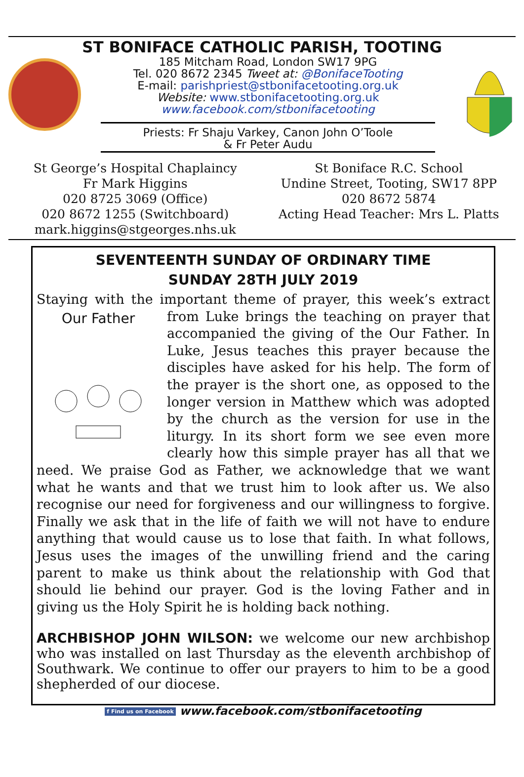ST BONIFACE CATHOLIC PARISH, TOOTING
185 Mitcham Road, London SW17 9PG
Tel. 020 8672 2345 Tweet at: @BonifaceTooting
E-mail: parishpriest@stbonifacetooting.org.uk
Website: www.stbonifacetooting.org.uk
www.facebook.com/stbonifacetooting
Priests: Fr Shaju Varkey, Canon John O’Toole
& Fr Peter Audu
St George’s Hospital Chaplaincy
Fr Mark Higgins
020 8725 3069 (Office)
020 8672 1255 (Switchboard)
mark.higgins@stgeorges.nhs.uk
St Boniface R.C. School
Undine Street, Tooting, SW17 8PP
020 8672 5874
Acting Head Teacher: Mrs L. Platts
SEVENTEENTH SUNDAY OF ORDINARY TIME
SUNDAY 28TH JULY 2019
Staying with the important theme of prayer, this week’s extract from Our Father
Luke brings the teaching on prayer that accompanied the giving of the Our Father. In Luke, Jesus teaches this prayer because the disciples have asked for his help. The form of the prayer is the short one, as opposed to the longer version in Matthew which was adopted by the church as the version for use in the liturgy. In its short form we see even more clearly how this simple prayer has all that we need. We praise God as Father, we acknowledge that we want what he wants and that we trust him to look after us. We also recognise our need for forgiveness and our willingness to forgive. Finally we ask that in the life of faith we will not have to endure anything that would cause us to lose that faith. In what follows, Jesus uses the images of the unwilling friend and the caring parent to make us think about the relationship with God that should lie behind our prayer. God is the loving Father and in giving us the Holy Spirit he is holding back nothing.
ARCHBISHOP JOHN WILSON: we welcome our new archbishop who was installed on last Thursday as the eleventh archbishop of Southwark. We continue to offer our prayers to him to be a good shepherded of our diocese.
f Find us on Facebook www.facebook.com/stbonifacetooting